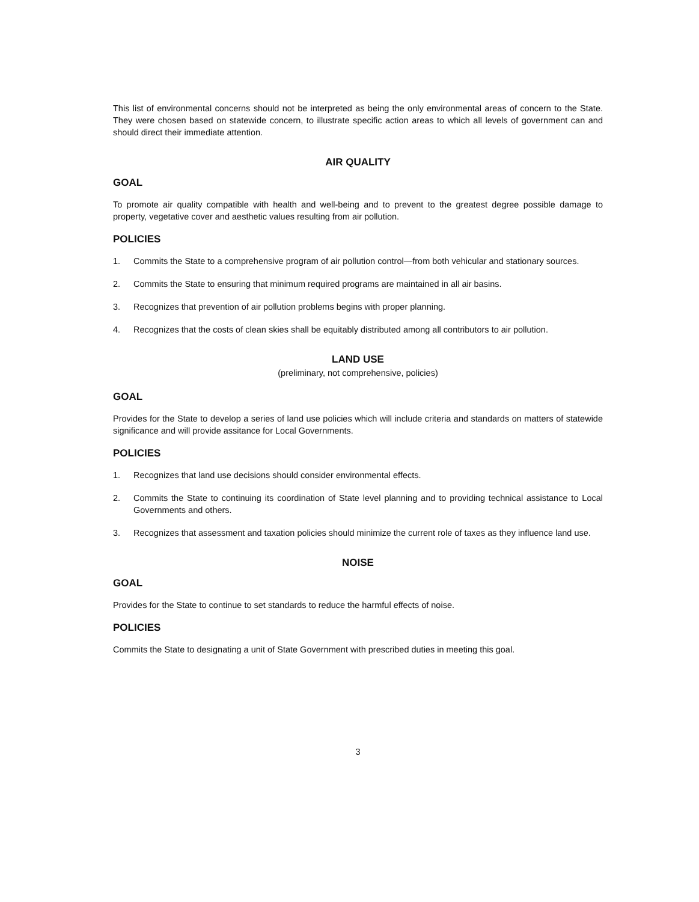This list of environmental concerns should not be interpreted as being the only environmental areas of concern to the State. They were chosen based on statewide concern, to illustrate specific action areas to which all levels of government can and should direct their immediate attention.
AIR QUALITY
GOAL
To promote air quality compatible with health and well-being and to prevent to the greatest degree possible damage to property, vegetative cover and aesthetic values resulting from air pollution.
POLICIES
1. Commits the State to a comprehensive program of air pollution control—from both vehicular and stationary sources.
2. Commits the State to ensuring that minimum required programs are maintained in all air basins.
3. Recognizes that prevention of air pollution problems begins with proper planning.
4. Recognizes that the costs of clean skies shall be equitably distributed among all contributors to air pollution.
LAND USE
(preliminary, not comprehensive, policies)
GOAL
Provides for the State to develop a series of land use policies which will include criteria and standards on matters of statewide significance and will provide assitance for Local Governments.
POLICIES
1. Recognizes that land use decisions should consider environmental effects.
2. Commits the State to continuing its coordination of State level planning and to providing technical assistance to Local Governments and others.
3. Recognizes that assessment and taxation policies should minimize the current role of taxes as they influence land use.
NOISE
GOAL
Provides for the State to continue to set standards to reduce the harmful effects of noise.
POLICIES
Commits the State to designating a unit of State Government with prescribed duties in meeting this goal.
3